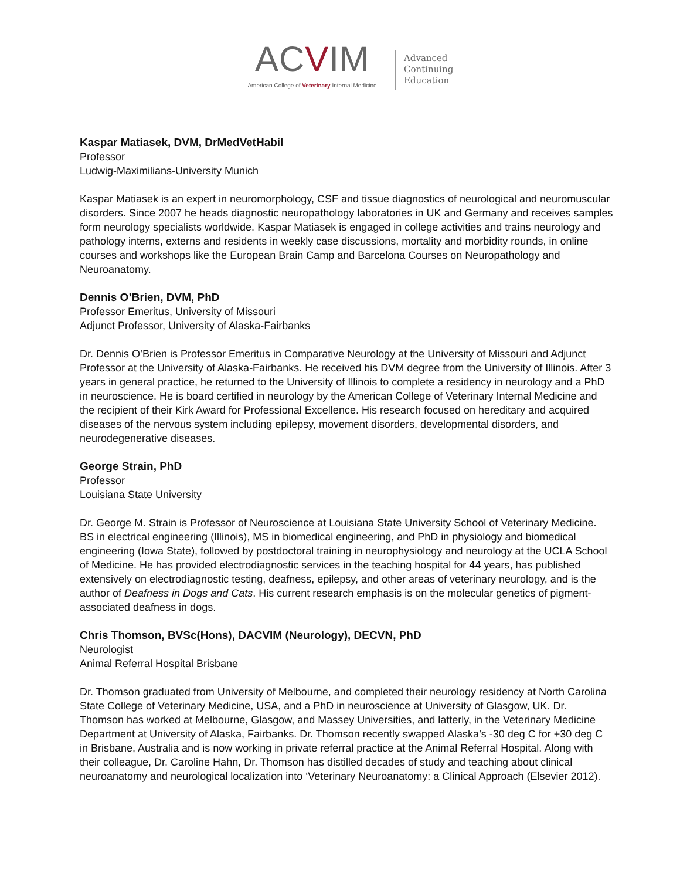ACVIM
American College of Veterinary Internal Medicine
Advanced
Continuing
Education
Kaspar Matiasek, DVM, DrMedVetHabil
Professor
Ludwig-Maximilians-University Munich
Kaspar Matiasek is an expert in neuromorphology, CSF and tissue diagnostics of neurological and neuromuscular disorders. Since 2007 he heads diagnostic neuropathology laboratories in UK and Germany and receives samples form neurology specialists worldwide. Kaspar Matiasek is engaged in college activities and trains neurology and pathology interns, externs and residents in weekly case discussions, mortality and morbidity rounds, in online courses and workshops like the European Brain Camp and Barcelona Courses on Neuropathology and Neuroanatomy.
Dennis O’Brien, DVM, PhD
Professor Emeritus, University of Missouri
Adjunct Professor, University of Alaska-Fairbanks
Dr. Dennis O’Brien is Professor Emeritus in Comparative Neurology at the University of Missouri and Adjunct Professor at the University of Alaska-Fairbanks. He received his DVM degree from the University of Illinois. After 3 years in general practice, he returned to the University of Illinois to complete a residency in neurology and a PhD in neuroscience. He is board certified in neurology by the American College of Veterinary Internal Medicine and the recipient of their Kirk Award for Professional Excellence. His research focused on hereditary and acquired diseases of the nervous system including epilepsy, movement disorders, developmental disorders, and neurodegenerative diseases.
George Strain, PhD
Professor
Louisiana State University
Dr. George M. Strain is Professor of Neuroscience at Louisiana State University School of Veterinary Medicine. BS in electrical engineering (Illinois), MS in biomedical engineering, and PhD in physiology and biomedical engineering (Iowa State), followed by postdoctoral training in neurophysiology and neurology at the UCLA School of Medicine. He has provided electrodiagnostic services in the teaching hospital for 44 years, has published extensively on electrodiagnostic testing, deafness, epilepsy, and other areas of veterinary neurology, and is the author of Deafness in Dogs and Cats. His current research emphasis is on the molecular genetics of pigment-associated deafness in dogs.
Chris Thomson, BVSc(Hons), DACVIM (Neurology), DECVN, PhD
Neurologist
Animal Referral Hospital Brisbane
Dr. Thomson graduated from University of Melbourne, and completed their neurology residency at North Carolina State College of Veterinary Medicine, USA, and a PhD in neuroscience at University of Glasgow, UK. Dr. Thomson has worked at Melbourne, Glasgow, and Massey Universities, and latterly, in the Veterinary Medicine Department at University of Alaska, Fairbanks. Dr. Thomson recently swapped Alaska’s -30 deg C for +30 deg C in Brisbane, Australia and is now working in private referral practice at the Animal Referral Hospital. Along with their colleague, Dr. Caroline Hahn, Dr. Thomson has distilled decades of study and teaching about clinical neuroanatomy and neurological localization into ‘Veterinary Neuroanatomy: a Clinical Approach (Elsevier 2012).